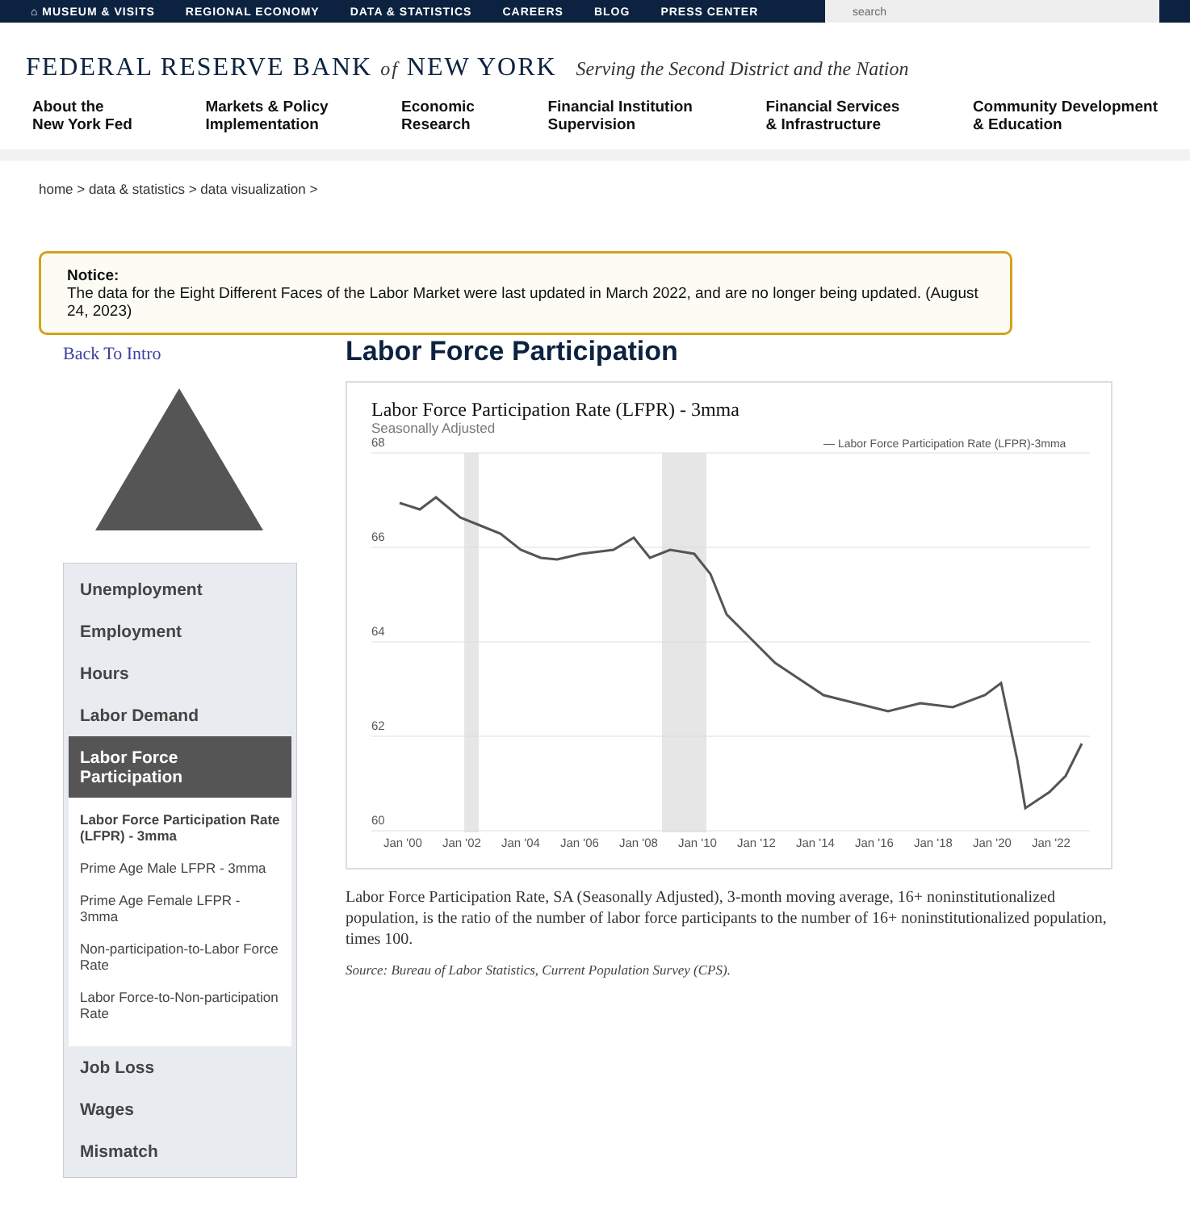⌂ MUSEUM & VISITS REGIONAL ECONOMY DATA & STATISTICS CAREERS BLOG PRESS CENTER
search
FEDERAL RESERVE BANK of NEW YORK
Serving the Second District and the Nation
About the
New York Fed
Markets & Policy
Implementation
Economic
Research
Financial Institution
Supervision
Financial Services
& Infrastructure
Community Development
& Education
home > data & statistics > data visualization >
Notice:
The data for the Eight Different Faces of the Labor Market were last updated in March 2022, and are no longer being updated. (August 24, 2023)
Back To Intro
Unemployment
Employment
Hours
Labor Demand
Labor Force Participation
Labor Force Participation Rate (LFPR) - 3mma
Prime Age Male LFPR - 3mma
Prime Age Female LFPR - 3mma
Non-participation-to-Labor Force Rate
Labor Force-to-Non-participation Rate
Job Loss
Wages
Mismatch
Labor Force Participation
Labor Force Participation Rate (LFPR) - 3mma
Seasonally Adjusted
68
66
64
62
60
— Labor Force Participation Rate (LFPR)-3mma
Jan '00
Jan '02
Jan '04
Jan '06
Jan '08
Jan '10
Jan '12
Jan '14
Jan '16
Jan '18
Jan '20
Jan '22
Labor Force Participation Rate, SA (Seasonally Adjusted), 3-month moving average, 16+ noninstitutionalized population, is the ratio of the number of labor force participants to the number of 16+ noninstitutionalized population, times 100.
Source: Bureau of Labor Statistics, Current Population Survey (CPS).